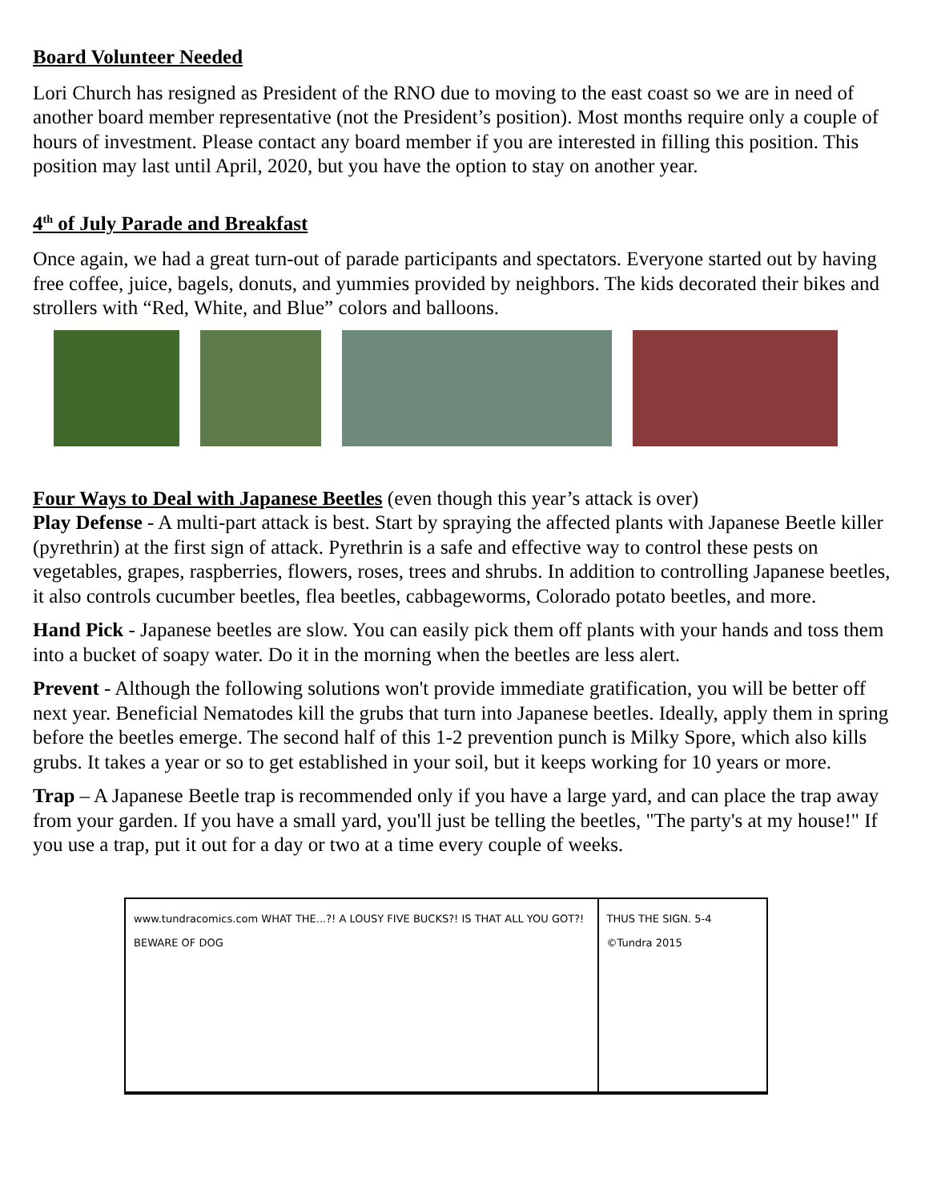Board Volunteer Needed
Lori Church has resigned as President of the RNO due to moving to the east coast so we are in need of another board member representative (not the President’s position). Most months require only a couple of hours of investment. Please contact any board member if you are interested in filling this position. This position may last until April, 2020, but you have the option to stay on another year.
4<sup>th</sup> of July Parade and Breakfast
Once again, we had a great turn-out of parade participants and spectators. Everyone started out by having free coffee, juice, bagels, donuts, and yummies provided by neighbors. The kids decorated their bikes and strollers with “Red, White, and Blue” colors and balloons.
Four Ways to Deal with Japanese Beetles (even though this year’s attack is over)
Play Defense - A multi-part attack is best. Start by spraying the affected plants with Japanese Beetle killer (pyrethrin) at the first sign of attack. Pyrethrin is a safe and effective way to control these pests on vegetables, grapes, raspberries, flowers, roses, trees and shrubs. In addition to controlling Japanese beetles, it also controls cucumber beetles, flea beetles, cabbageworms, Colorado potato beetles, and more.
Hand Pick - Japanese beetles are slow. You can easily pick them off plants with your hands and toss them into a bucket of soapy water. Do it in the morning when the beetles are less alert.
Prevent - Although the following solutions won't provide immediate gratification, you will be better off next year. Beneficial Nematodes kill the grubs that turn into Japanese beetles. Ideally, apply them in spring before the beetles emerge. The second half of this 1-2 prevention punch is Milky Spore, which also kills grubs. It takes a year or so to get established in your soil, but it keeps working for 10 years or more.
Trap – A Japanese Beetle trap is recommended only if you have a large yard, and can place the trap away from your garden. If you have a small yard, you'll just be telling the beetles, "The party's at my house!" If you use a trap, put it out for a day or two at a time every couple of weeks.
www.tundracomics.com WHAT THE...?! A LOUSY FIVE BUCKS?! IS THAT ALL YOU GOT?! BEWARE OF DOG
THUS THE SIGN. 5-4 ©Tundra 2015